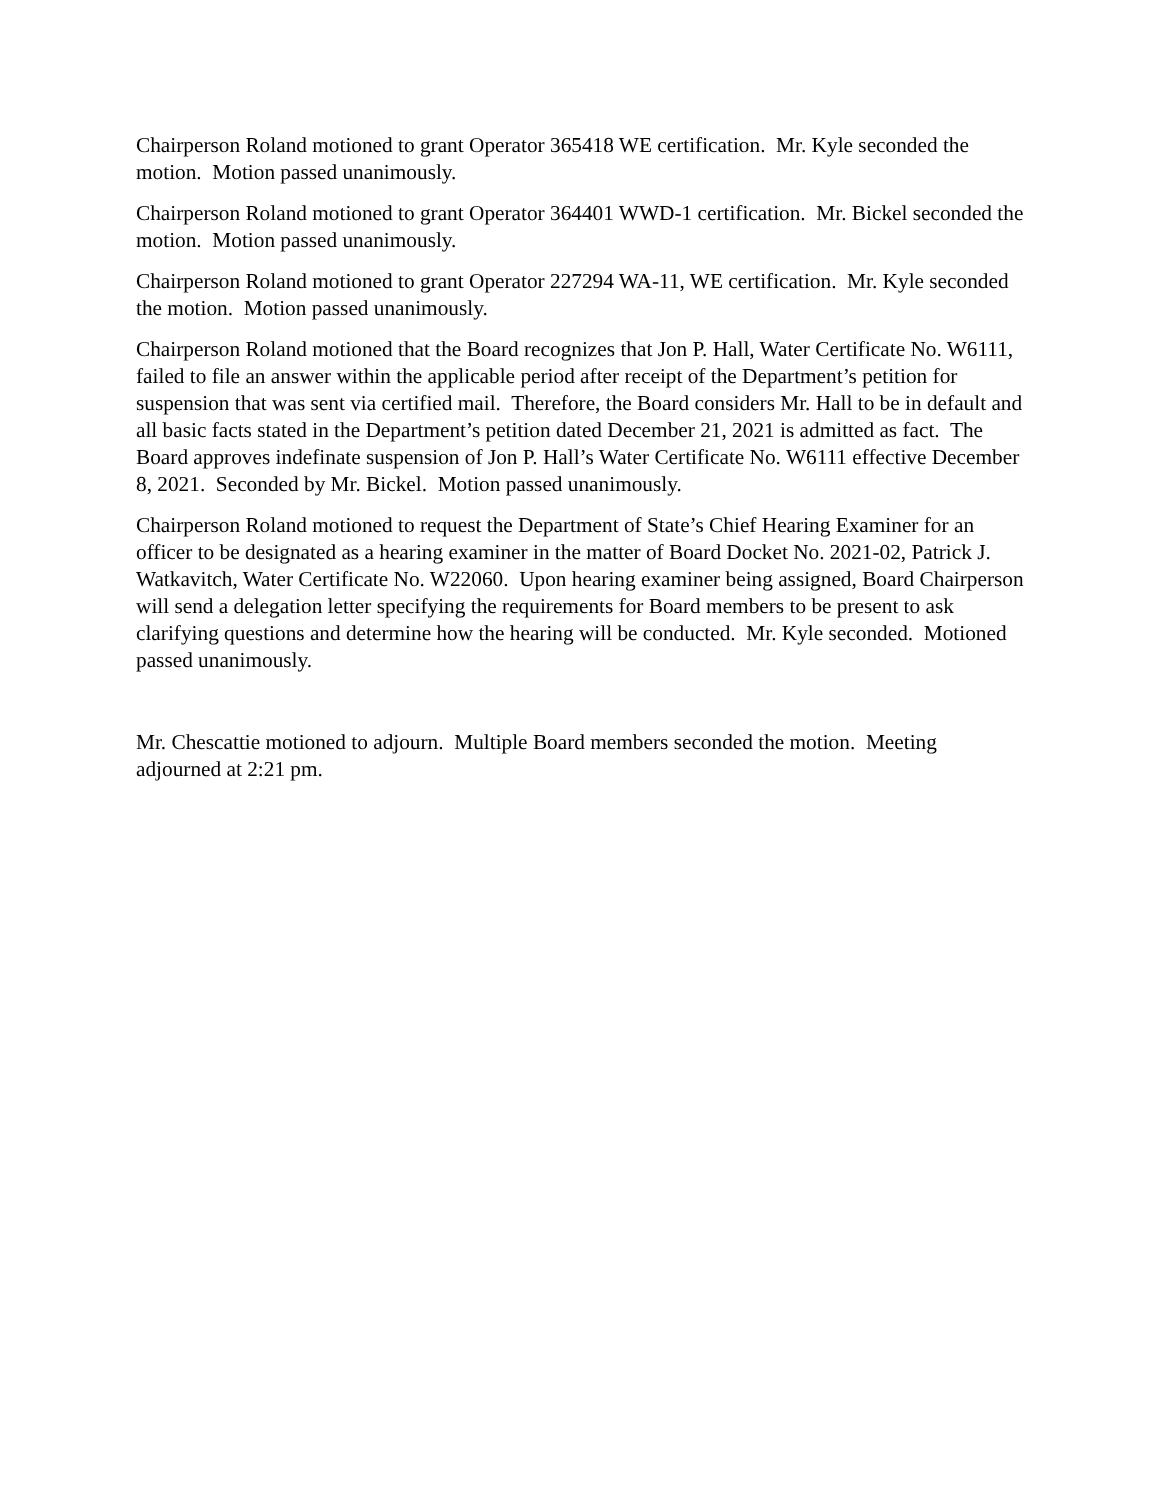Chairperson Roland motioned to grant Operator 365418 WE certification. Mr. Kyle seconded the motion. Motion passed unanimously.
Chairperson Roland motioned to grant Operator 364401 WWD-1 certification. Mr. Bickel seconded the motion. Motion passed unanimously.
Chairperson Roland motioned to grant Operator 227294 WA-11, WE certification. Mr. Kyle seconded the motion. Motion passed unanimously.
Chairperson Roland motioned that the Board recognizes that Jon P. Hall, Water Certificate No. W6111, failed to file an answer within the applicable period after receipt of the Department’s petition for suspension that was sent via certified mail. Therefore, the Board considers Mr. Hall to be in default and all basic facts stated in the Department’s petition dated December 21, 2021 is admitted as fact. The Board approves indefinate suspension of Jon P. Hall’s Water Certificate No. W6111 effective December 8, 2021. Seconded by Mr. Bickel. Motion passed unanimously.
Chairperson Roland motioned to request the Department of State’s Chief Hearing Examiner for an officer to be designated as a hearing examiner in the matter of Board Docket No. 2021-02, Patrick J. Watkavitch, Water Certificate No. W22060. Upon hearing examiner being assigned, Board Chairperson will send a delegation letter specifying the requirements for Board members to be present to ask clarifying questions and determine how the hearing will be conducted. Mr. Kyle seconded. Motioned passed unanimously.
Mr. Chescattie motioned to adjourn. Multiple Board members seconded the motion. Meeting adjourned at 2:21 pm.